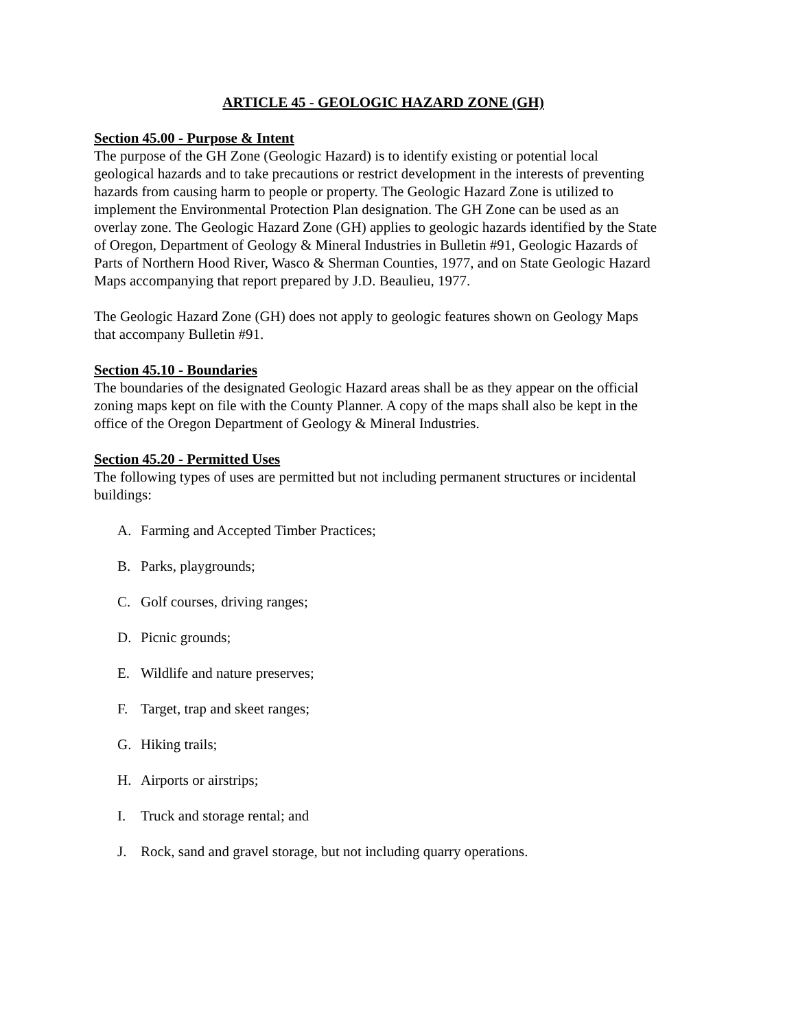ARTICLE 45 - GEOLOGIC HAZARD ZONE (GH)
Section 45.00 - Purpose & Intent
The purpose of the GH Zone (Geologic Hazard) is to identify existing or potential local geological hazards and to take precautions or restrict development in the interests of preventing hazards from causing harm to people or property. The Geologic Hazard Zone is utilized to implement the Environmental Protection Plan designation. The GH Zone can be used as an overlay zone. The Geologic Hazard Zone (GH) applies to geologic hazards identified by the State of Oregon, Department of Geology & Mineral Industries in Bulletin #91, Geologic Hazards of Parts of Northern Hood River, Wasco & Sherman Counties, 1977, and on State Geologic Hazard Maps accompanying that report prepared by J.D. Beaulieu, 1977.
The Geologic Hazard Zone (GH) does not apply to geologic features shown on Geology Maps that accompany Bulletin #91.
Section 45.10 - Boundaries
The boundaries of the designated Geologic Hazard areas shall be as they appear on the official zoning maps kept on file with the County Planner. A copy of the maps shall also be kept in the office of the Oregon Department of Geology & Mineral Industries.
Section 45.20 - Permitted Uses
The following types of uses are permitted but not including permanent structures or incidental buildings:
A. Farming and Accepted Timber Practices;
B. Parks, playgrounds;
C. Golf courses, driving ranges;
D. Picnic grounds;
E. Wildlife and nature preserves;
F. Target, trap and skeet ranges;
G. Hiking trails;
H. Airports or airstrips;
I. Truck and storage rental; and
J. Rock, sand and gravel storage, but not including quarry operations.